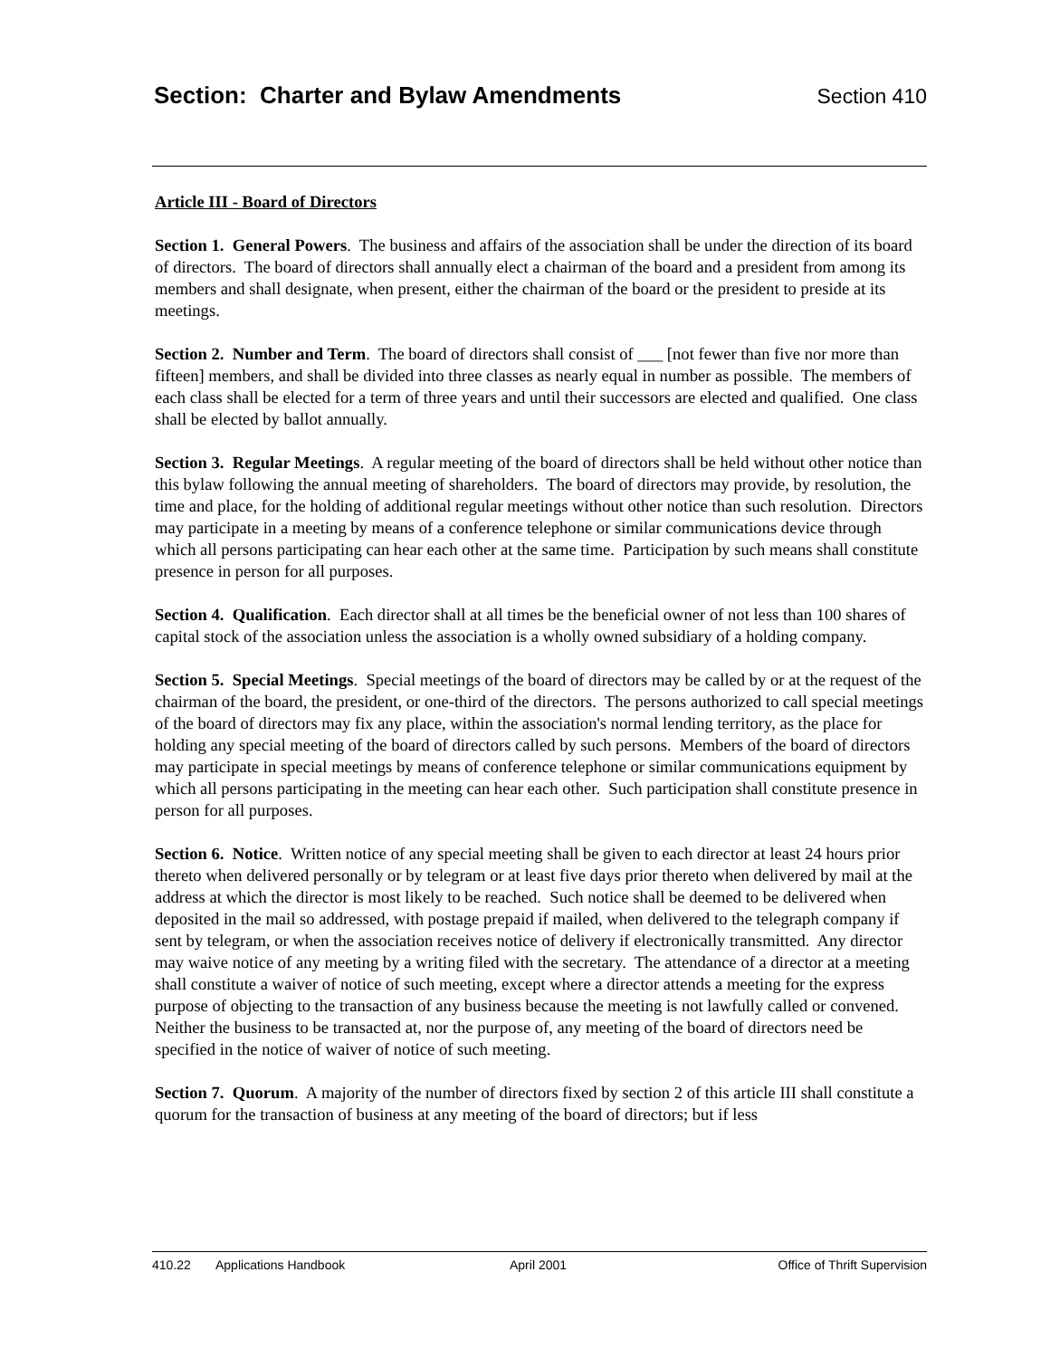Section: Charter and Bylaw Amendments
Section 410
Article III - Board of Directors
Section 1. General Powers. The business and affairs of the association shall be under the direction of its board of directors. The board of directors shall annually elect a chairman of the board and a president from among its members and shall designate, when present, either the chairman of the board or the president to preside at its meetings.
Section 2. Number and Term. The board of directors shall consist of ___ [not fewer than five nor more than fifteen] members, and shall be divided into three classes as nearly equal in number as possible. The members of each class shall be elected for a term of three years and until their successors are elected and qualified. One class shall be elected by ballot annually.
Section 3. Regular Meetings. A regular meeting of the board of directors shall be held without other notice than this bylaw following the annual meeting of shareholders. The board of directors may provide, by resolution, the time and place, for the holding of additional regular meetings without other notice than such resolution. Directors may participate in a meeting by means of a conference telephone or similar communications device through which all persons participating can hear each other at the same time. Participation by such means shall constitute presence in person for all purposes.
Section 4. Qualification. Each director shall at all times be the beneficial owner of not less than 100 shares of capital stock of the association unless the association is a wholly owned subsidiary of a holding company.
Section 5. Special Meetings. Special meetings of the board of directors may be called by or at the request of the chairman of the board, the president, or one-third of the directors. The persons authorized to call special meetings of the board of directors may fix any place, within the association's normal lending territory, as the place for holding any special meeting of the board of directors called by such persons. Members of the board of directors may participate in special meetings by means of conference telephone or similar communications equipment by which all persons participating in the meeting can hear each other. Such participation shall constitute presence in person for all purposes.
Section 6. Notice. Written notice of any special meeting shall be given to each director at least 24 hours prior thereto when delivered personally or by telegram or at least five days prior thereto when delivered by mail at the address at which the director is most likely to be reached. Such notice shall be deemed to be delivered when deposited in the mail so addressed, with postage prepaid if mailed, when delivered to the telegraph company if sent by telegram, or when the association receives notice of delivery if electronically transmitted. Any director may waive notice of any meeting by a writing filed with the secretary. The attendance of a director at a meeting shall constitute a waiver of notice of such meeting, except where a director attends a meeting for the express purpose of objecting to the transaction of any business because the meeting is not lawfully called or convened. Neither the business to be transacted at, nor the purpose of, any meeting of the board of directors need be specified in the notice of waiver of notice of such meeting.
Section 7. Quorum. A majority of the number of directors fixed by section 2 of this article III shall constitute a quorum for the transaction of business at any meeting of the board of directors; but if less
410.22 Applications Handbook April 2001 Office of Thrift Supervision